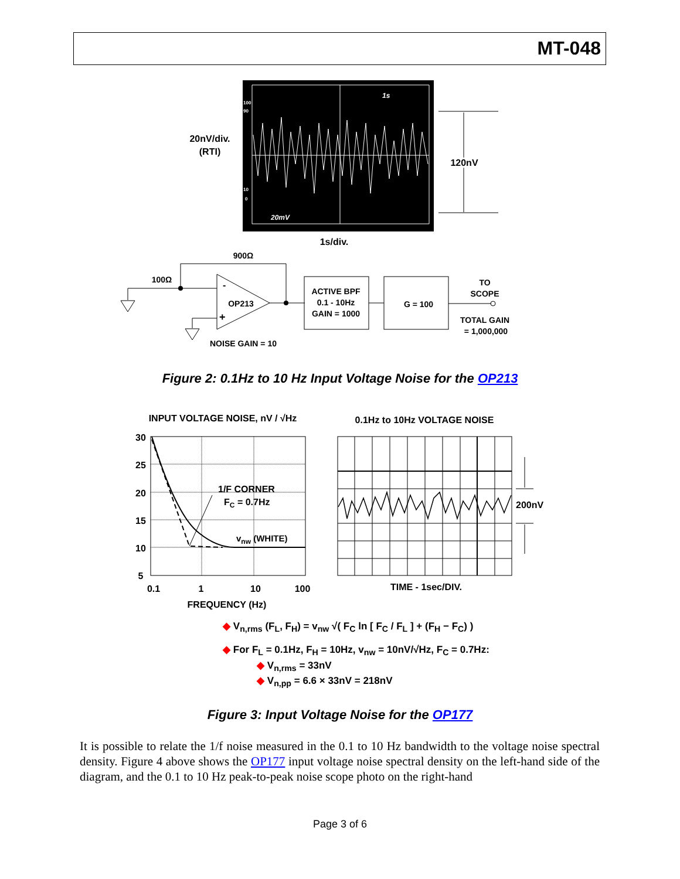MT-048
20mV
1s
100
90
10
0
20nV/div.
(RTI)
120nV
1s/div.
900Ω
100Ω
-
+
OP213
ACTIVE BPF
0.1 - 10Hz
GAIN = 1000
G = 100
TO
SCOPE
TOTAL GAIN
= 1,000,000
NOISE GAIN = 10
Figure 2: 0.1Hz to 10 Hz Input Voltage Noise for the OP213
INPUT VOLTAGE NOISE, nV / √Hz
0.1Hz to 10Hz VOLTAGE NOISE
30
25
20
15
10
5
0.1
1
10
100
FREQUENCY (Hz)
1/F CORNER
FC = 0.7Hz
vnw (WHITE)
TIME - 1sec/DIV.
200nV
◆ V<sub>n,rms</sub> (F<sub>L</sub>, F<sub>H</sub>) = v<sub>nw</sub> √( F<sub>C</sub> ln [ F<sub>C</sub> / F<sub>L</sub> ] + (F<sub>H</sub> − F<sub>C</sub>) )
◆ For F<sub>L</sub> = 0.1Hz, F<sub>H</sub> = 10Hz, v<sub>nw</sub> = 10nV/√Hz, F<sub>C</sub> = 0.7Hz:
◆ V<sub>n,rms</sub> = 33nV
◆ V<sub>n,pp</sub> = 6.6 × 33nV = 218nV
Figure 3: Input Voltage Noise for the OP177
It is possible to relate the 1/f noise measured in the 0.1 to 10 Hz bandwidth to the voltage noise spectral density. Figure 4 above shows the OP177 input voltage noise spectral density on the left-hand side of the diagram, and the 0.1 to 10 Hz peak-to-peak noise scope photo on the right-hand
Page 3 of 6